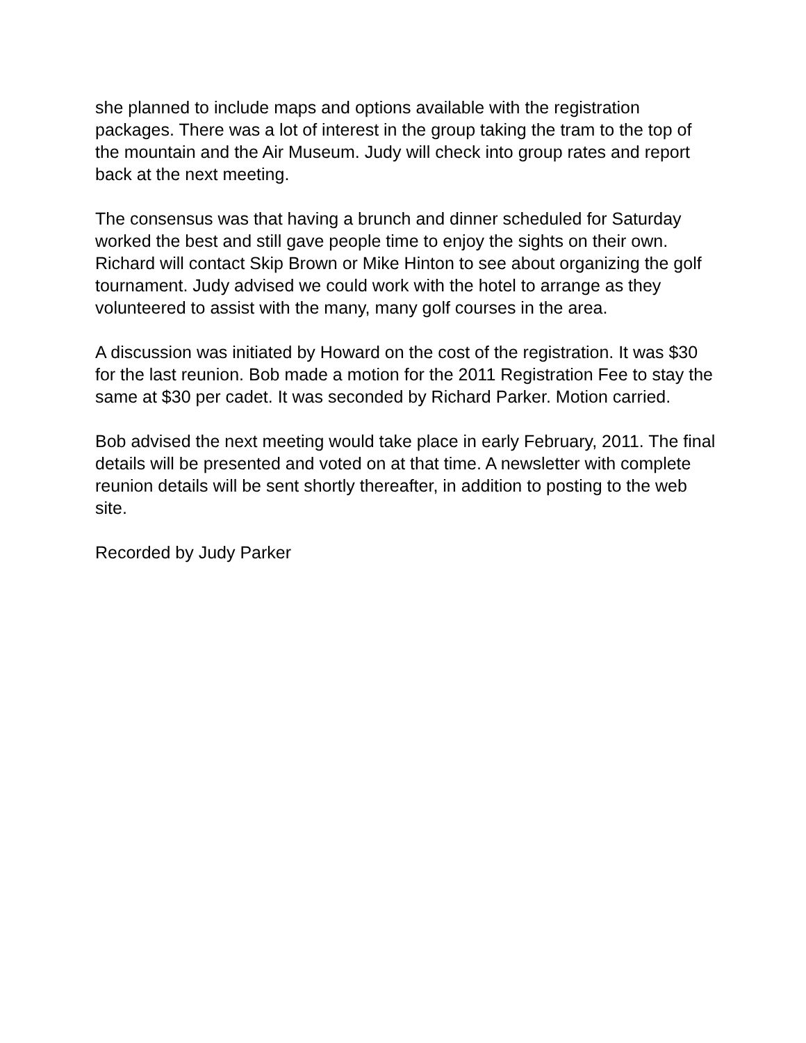she planned to include maps and options available with the registration packages. There was a lot of interest in the group taking the tram to the top of the mountain and the Air Museum. Judy will check into group rates and report back at the next meeting.
The consensus was that having a brunch and dinner scheduled for Saturday worked the best and still gave people time to enjoy the sights on their own. Richard will contact Skip Brown or Mike Hinton to see about organizing the golf tournament. Judy advised we could work with the hotel to arrange as they volunteered to assist with the many, many golf courses in the area.
A discussion was initiated by Howard on the cost of the registration. It was $30 for the last reunion. Bob made a motion for the 2011 Registration Fee to stay the same at $30 per cadet. It was seconded by Richard Parker. Motion carried.
Bob advised the next meeting would take place in early February, 2011. The final details will be presented and voted on at that time. A newsletter with complete reunion details will be sent shortly thereafter, in addition to posting to the web site.
Recorded by Judy Parker